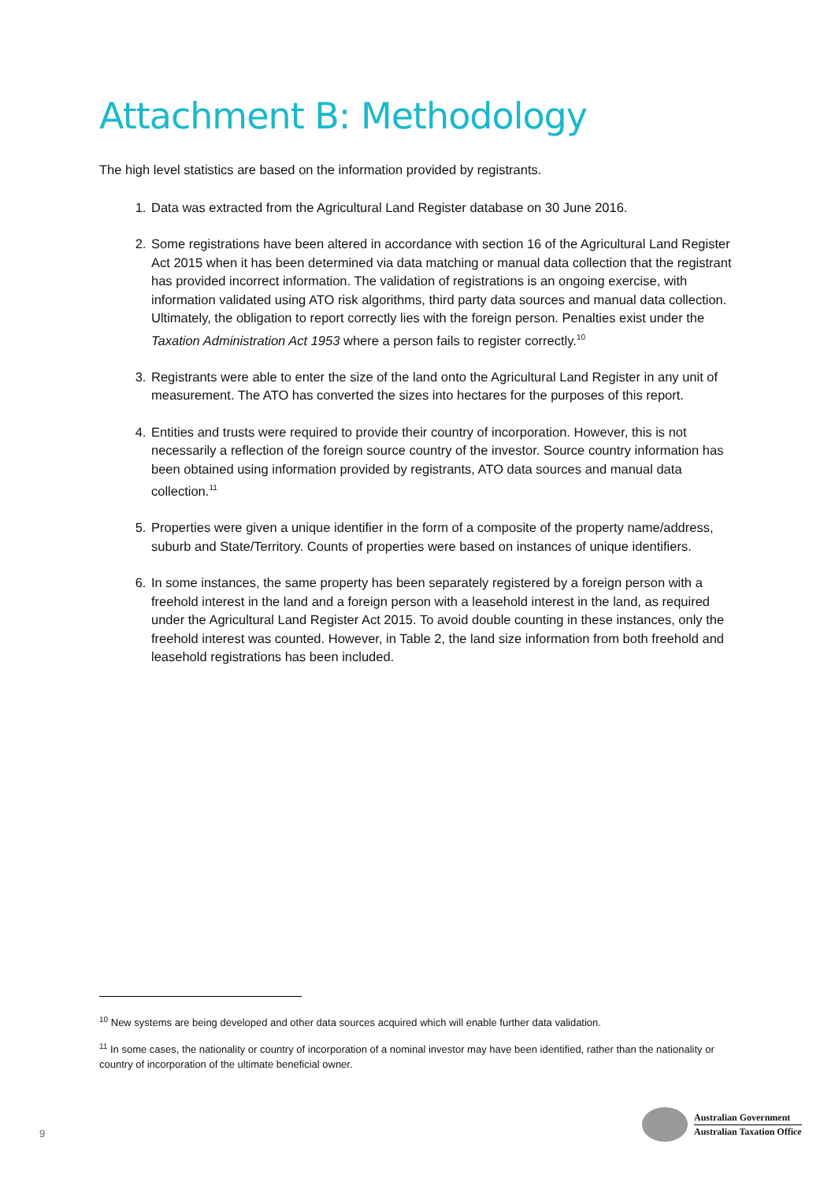Attachment B: Methodology
The high level statistics are based on the information provided by registrants.
1. Data was extracted from the Agricultural Land Register database on 30 June 2016.
2. Some registrations have been altered in accordance with section 16 of the Agricultural Land Register Act 2015 when it has been determined via data matching or manual data collection that the registrant has provided incorrect information. The validation of registrations is an ongoing exercise, with information validated using ATO risk algorithms, third party data sources and manual data collection. Ultimately, the obligation to report correctly lies with the foreign person. Penalties exist under the Taxation Administration Act 1953 where a person fails to register correctly.<sup>10</sup>
3. Registrants were able to enter the size of the land onto the Agricultural Land Register in any unit of measurement. The ATO has converted the sizes into hectares for the purposes of this report.
4. Entities and trusts were required to provide their country of incorporation. However, this is not necessarily a reflection of the foreign source country of the investor. Source country information has been obtained using information provided by registrants, ATO data sources and manual data collection.<sup>11</sup>
5. Properties were given a unique identifier in the form of a composite of the property name/address, suburb and State/Territory. Counts of properties were based on instances of unique identifiers.
6. In some instances, the same property has been separately registered by a foreign person with a freehold interest in the land and a foreign person with a leasehold interest in the land, as required under the Agricultural Land Register Act 2015. To avoid double counting in these instances, only the freehold interest was counted. However, in Table 2, the land size information from both freehold and leasehold registrations has been included.
<sup>10</sup> New systems are being developed and other data sources acquired which will enable further data validation.
<sup>11</sup> In some cases, the nationality or country of incorporation of a nominal investor may have been identified, rather than the nationality or country of incorporation of the ultimate beneficial owner.
9
Australian Government
Australian Taxation Office